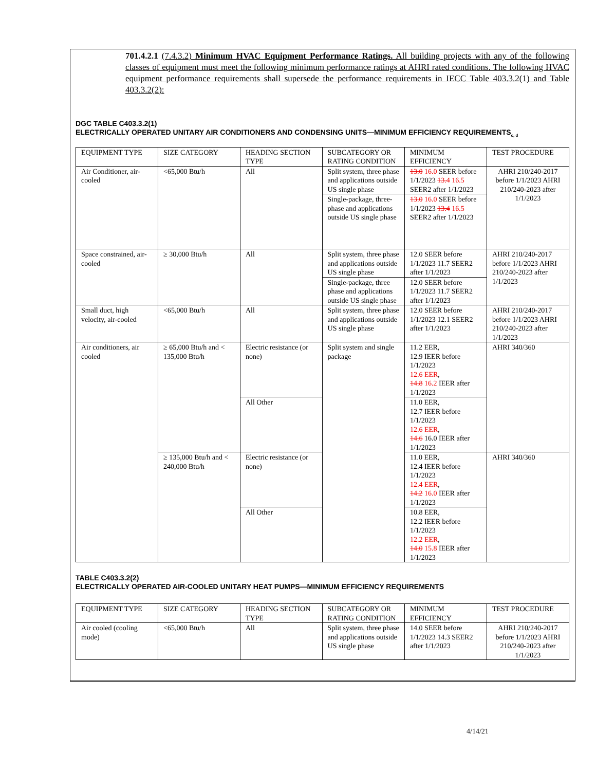701.4.2.1 (7.4.3.2) Minimum HVAC Equipment Performance Ratings. All building projects with any of the following classes of equipment must meet the following minimum performance ratings at AHRI rated conditions. The following HVAC equipment performance requirements shall supersede the performance requirements in IECC Table 403.3.2(1) and Table 403.3.2(2):
DGC TABLE C403.3.2(1)
ELECTRICALLY OPERATED UNITARY AIR CONDITIONERS AND CONDENSING UNITS—MINIMUM EFFICIENCY REQUIREMENTS<sub>c, d</sub>
| EQUIPMENT TYPE | SIZE CATEGORY | HEADING SECTION TYPE | SUBCATEGORY OR RATING CONDITION | MINIMUM EFFICIENCY | TEST PROCEDURE |
| Air Conditioner, air-cooled | <65,000 Btu/h | All | Split system, three phase and applications outside US single phase | 13.0 16.0 SEER before 1/1/2023 13.4 16.5 SEER2 after 1/1/2023 | AHRI 210/240-2017 before 1/1/2023 AHRI 210/240-2023 after 1/1/2023 |
| | | | Single-package, three-phase and applications outside US single phase | 13.0 16.0 SEER before 1/1/2023 13.4 16.5 SEER2 after 1/1/2023 | |
| Space constrained, air-cooled | ≥ 30,000 Btu/h | All | Split system, three phase and applications outside US single phase | 12.0 SEER before 1/1/2023 11.7 SEER2 after 1/1/2023 | AHRI 210/240-2017 before 1/1/2023 AHRI 210/240-2023 after 1/1/2023 |
| | | | Single-package, three phase and applications outside US single phase | 12.0 SEER before 1/1/2023 11.7 SEER2 after 1/1/2023 | |
| Small duct, high velocity, air-cooled | <65,000 Btu/h | All | Split system, three phase and applications outside US single phase | 12.0 SEER before 1/1/2023 12.1 SEER2 after 1/1/2023 | AHRI 210/240-2017 before 1/1/2023 AHRI 210/240-2023 after 1/1/2023 |
| Air conditioners, air cooled | ≥ 65,000 Btu/h and < 135,000 Btu/h | Electric resistance (or none) | Split system and single package | 11.2 EER, 12.9 IEER before 1/1/2023 12.6 EER , 14.8 16.2 IEER after 1/1/2023 | AHRI 340/360 |
| | | All Other | | 11.0 EER, 12.7 IEER before 1/1/2023 12.6 EER , 14.6 16.0 IEER after 1/1/2023 | |
| | ≥ 135,000 Btu/h and < 240,000 Btu/h | Electric resistance (or none) | | 11.0 EER, 12.4 IEER before 1/1/2023 12.4 EER , 14.2 16.0 IEER after 1/1/2023 | AHRI 340/360 |
| | | All Other | | 10.8 EER, 12.2 IEER before 1/1/2023 12.2 EER , 14.0 15.8 IEER after 1/1/2023 | |
TABLE C403.3.2(2)
ELECTRICALLY OPERATED AIR-COOLED UNITARY HEAT PUMPS—MINIMUM EFFICIENCY REQUIREMENTS
| EQUIPMENT TYPE | SIZE CATEGORY | HEADING SECTION TYPE | SUBCATEGORY OR RATING CONDITION | MINIMUM EFFICIENCY | TEST PROCEDURE |
| Air cooled (cooling mode) | <65,000 Btu/h | All | Split system, three phase and applications outside US single phase | 14.0 SEER before 1/1/2023 14.3 SEER2 after 1/1/2023 | AHRI 210/240-2017 before 1/1/2023 AHRI 210/240-2023 after 1/1/2023 |
4/14/21